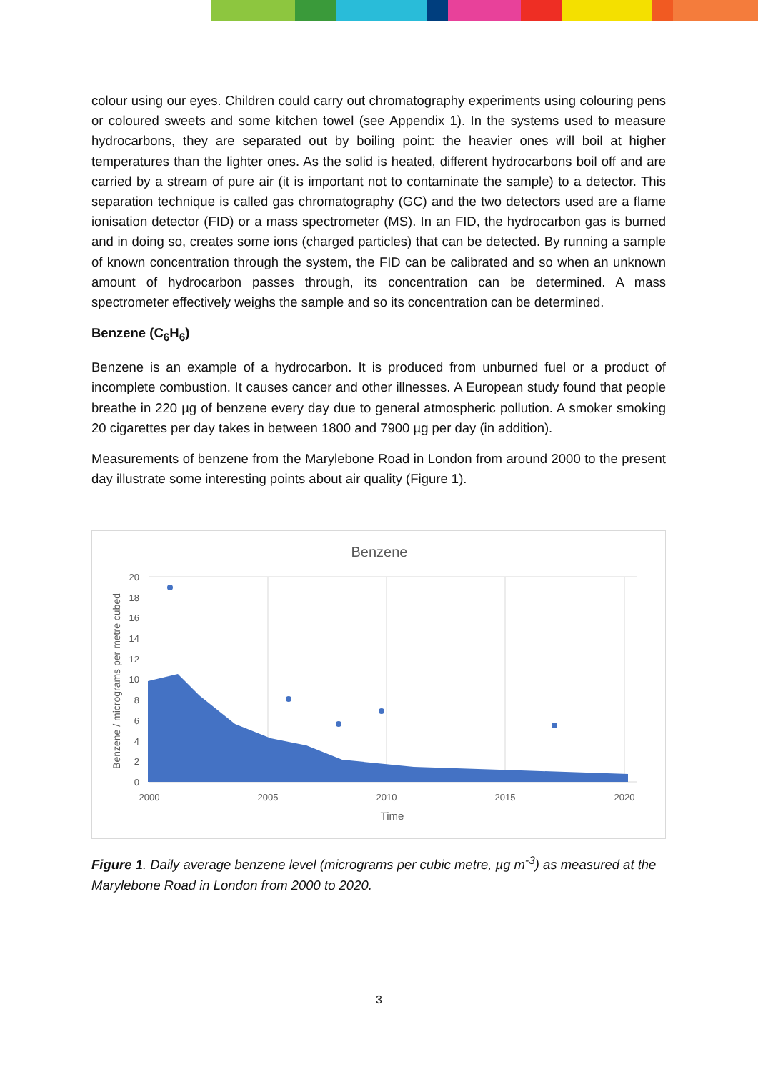colour using our eyes. Children could carry out chromatography experiments using colouring pens or coloured sweets and some kitchen towel (see Appendix 1). In the systems used to measure hydrocarbons, they are separated out by boiling point: the heavier ones will boil at higher temperatures than the lighter ones. As the solid is heated, different hydrocarbons boil off and are carried by a stream of pure air (it is important not to contaminate the sample) to a detector. This separation technique is called gas chromatography (GC) and the two detectors used are a flame ionisation detector (FID) or a mass spectrometer (MS). In an FID, the hydrocarbon gas is burned and in doing so, creates some ions (charged particles) that can be detected. By running a sample of known concentration through the system, the FID can be calibrated and so when an unknown amount of hydrocarbon passes through, its concentration can be determined. A mass spectrometer effectively weighs the sample and so its concentration can be determined.
Benzene (C<sub>6</sub>H<sub>6</sub>)
Benzene is an example of a hydrocarbon. It is produced from unburned fuel or a product of incomplete combustion. It causes cancer and other illnesses. A European study found that people breathe in 220 µg of benzene every day due to general atmospheric pollution. A smoker smoking 20 cigarettes per day takes in between 1800 and 7900 µg per day (in addition).
Measurements of benzene from the Marylebone Road in London from around 2000 to the present day illustrate some interesting points about air quality (Figure 1).
Benzene
0
2
4
6
8
10
12
14
16
18
20
2000
2005
2010
2015
2020
Time
Benzene / micrograms per metre cubed
Figure 1. Daily average benzene level (micrograms per cubic metre, µg m<sup>-3</sup>) as measured at the Marylebone Road in London from 2000 to 2020.
3